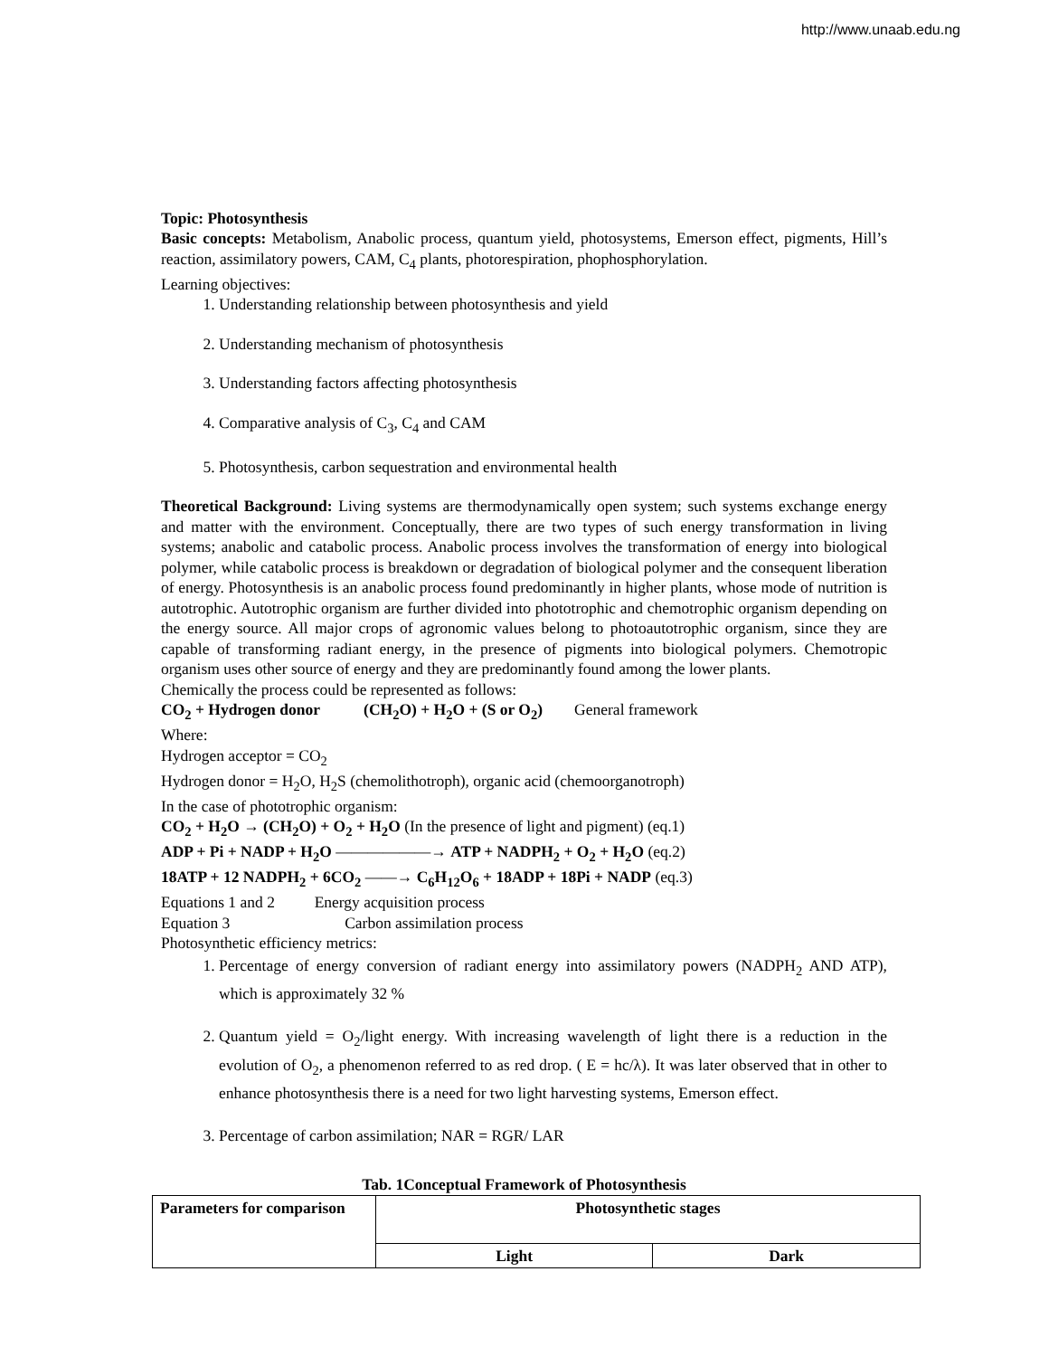http://www.unaab.edu.ng
Topic: Photosynthesis
Basic concepts: Metabolism, Anabolic process, quantum yield, photosystems, Emerson effect, pigments, Hill’s reaction, assimilatory powers, CAM, C<sub>4</sub> plants, photorespiration, phophosphorylation.
Learning objectives:
1. Understanding relationship between photosynthesis and yield
2. Understanding mechanism of photosynthesis
3. Understanding factors affecting photosynthesis
4. Comparative analysis of C<sub>3</sub>, C<sub>4</sub> and CAM
5. Photosynthesis, carbon sequestration and environmental health
Theoretical Background: Living systems are thermodynamically open system; such systems exchange energy and matter with the environment. Conceptually, there are two types of such energy transformation in living systems; anabolic and catabolic process. Anabolic process involves the transformation of energy into biological polymer, while catabolic process is breakdown or degradation of biological polymer and the consequent liberation of energy. Photosynthesis is an anabolic process found predominantly in higher plants, whose mode of nutrition is autotrophic. Autotrophic organism are further divided into phototrophic and chemotrophic organism depending on the energy source. All major crops of agronomic values belong to photoautotrophic organism, since they are capable of transforming radiant energy, in the presence of pigments into biological polymers. Chemotropic organism uses other source of energy and they are predominantly found among the lower plants.
Chemically the process could be represented as follows:
CO<sub>2</sub> + Hydrogen donor (CH<sub>2</sub>O) + H<sub>2</sub>O + (S or O<sub>2</sub>) General framework
Where:
Hydrogen acceptor = CO<sub>2</sub>
Hydrogen donor = H<sub>2</sub>O, H<sub>2</sub>S (chemolithotroph), organic acid (chemoorganotroph)
In the case of phototrophic organism:
CO<sub>2</sub> + H<sub>2</sub>O → (CH<sub>2</sub>O) + O<sub>2</sub> + H<sub>2</sub>O (In the presence of light and pigment) (eq.1)
ADP + Pi + NADP + H<sub>2</sub>O ——————→ ATP + NADPH<sub>2</sub> + O<sub>2</sub> + H<sub>2</sub>O (eq.2)
18ATP + 12 NADPH<sub>2</sub> + 6CO<sub>2</sub> ——→ C<sub>6</sub>H<sub>12</sub>O<sub>6</sub> + 18ADP + 18Pi + NADP (eq.3)
Equations 1 and 2 Energy acquisition process
Equation 3 Carbon assimilation process
Photosynthetic efficiency metrics:
1. Percentage of energy conversion of radiant energy into assimilatory powers (NADPH<sub>2</sub> AND ATP), which is approximately 32 %
2. Quantum yield = O<sub>2</sub>/light energy. With increasing wavelength of light there is a reduction in the evolution of O<sub>2</sub>, a phenomenon referred to as red drop. ( E = hc/λ). It was later observed that in other to enhance photosynthesis there is a need for two light harvesting systems, Emerson effect.
3. Percentage of carbon assimilation; NAR = RGR/ LAR
Tab. 1Conceptual Framework of Photosynthesis
| Parameters for comparison | Photosynthetic stages | |
| --- | --- | --- |
| | Light | Dark |